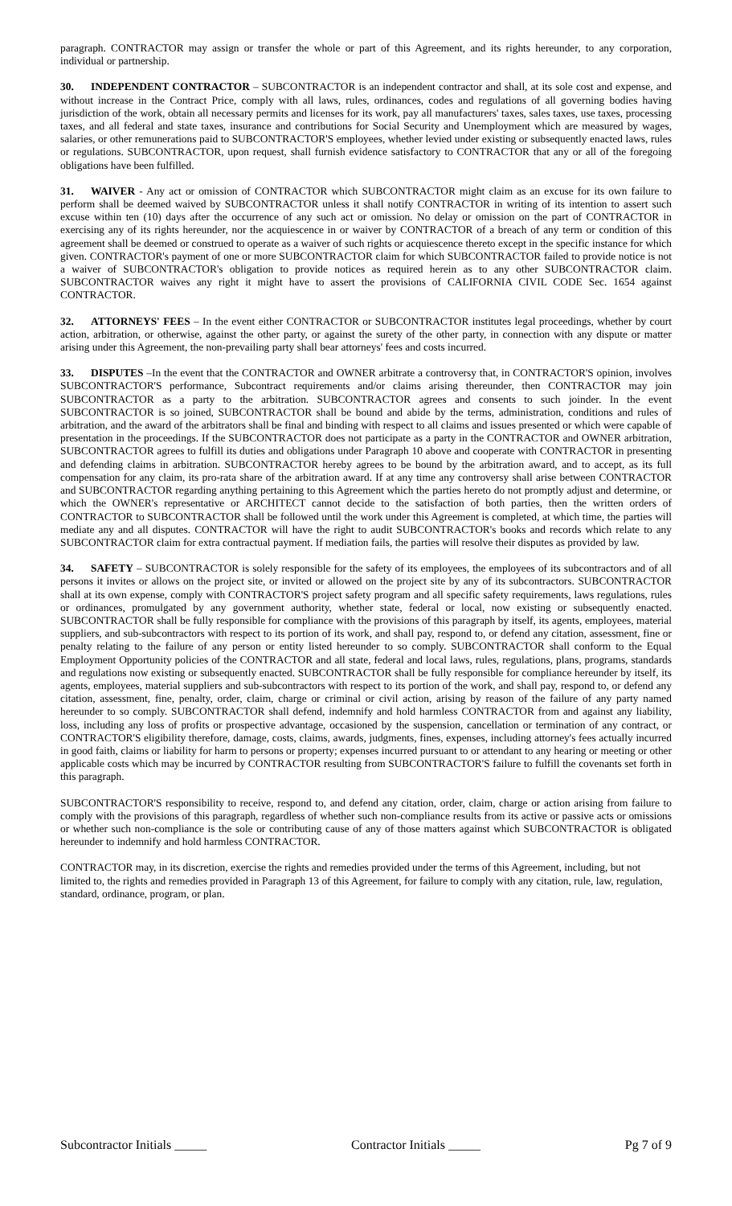paragraph. CONTRACTOR may assign or transfer the whole or part of this Agreement, and its rights hereunder, to any corporation, individual or partnership.
30. INDEPENDENT CONTRACTOR – SUBCONTRACTOR is an independent contractor and shall, at its sole cost and expense, and without increase in the Contract Price, comply with all laws, rules, ordinances, codes and regulations of all governing bodies having jurisdiction of the work, obtain all necessary permits and licenses for its work, pay all manufacturers' taxes, sales taxes, use taxes, processing taxes, and all federal and state taxes, insurance and contributions for Social Security and Unemployment which are measured by wages, salaries, or other remunerations paid to SUBCONTRACTOR'S employees, whether levied under existing or subsequently enacted laws, rules or regulations. SUBCONTRACTOR, upon request, shall furnish evidence satisfactory to CONTRACTOR that any or all of the foregoing obligations have been fulfilled.
31. WAIVER - Any act or omission of CONTRACTOR which SUBCONTRACTOR might claim as an excuse for its own failure to perform shall be deemed waived by SUBCONTRACTOR unless it shall notify CONTRACTOR in writing of its intention to assert such excuse within ten (10) days after the occurrence of any such act or omission. No delay or omission on the part of CONTRACTOR in exercising any of its rights hereunder, nor the acquiescence in or waiver by CONTRACTOR of a breach of any term or condition of this agreement shall be deemed or construed to operate as a waiver of such rights or acquiescence thereto except in the specific instance for which given. CONTRACTOR's payment of one or more SUBCONTRACTOR claim for which SUBCONTRACTOR failed to provide notice is not a waiver of SUBCONTRACTOR's obligation to provide notices as required herein as to any other SUBCONTRACTOR claim. SUBCONTRACTOR waives any right it might have to assert the provisions of CALIFORNIA CIVIL CODE Sec. 1654 against CONTRACTOR.
32. ATTORNEYS' FEES – In the event either CONTRACTOR or SUBCONTRACTOR institutes legal proceedings, whether by court action, arbitration, or otherwise, against the other party, or against the surety of the other party, in connection with any dispute or matter arising under this Agreement, the non-prevailing party shall bear attorneys' fees and costs incurred.
33. DISPUTES –In the event that the CONTRACTOR and OWNER arbitrate a controversy that, in CONTRACTOR'S opinion, involves SUBCONTRACTOR'S performance, Subcontract requirements and/or claims arising thereunder, then CONTRACTOR may join SUBCONTRACTOR as a party to the arbitration. SUBCONTRACTOR agrees and consents to such joinder. In the event SUBCONTRACTOR is so joined, SUBCONTRACTOR shall be bound and abide by the terms, administration, conditions and rules of arbitration, and the award of the arbitrators shall be final and binding with respect to all claims and issues presented or which were capable of presentation in the proceedings. If the SUBCONTRACTOR does not participate as a party in the CONTRACTOR and OWNER arbitration, SUBCONTRACTOR agrees to fulfill its duties and obligations under Paragraph 10 above and cooperate with CONTRACTOR in presenting and defending claims in arbitration. SUBCONTRACTOR hereby agrees to be bound by the arbitration award, and to accept, as its full compensation for any claim, its pro-rata share of the arbitration award. If at any time any controversy shall arise between CONTRACTOR and SUBCONTRACTOR regarding anything pertaining to this Agreement which the parties hereto do not promptly adjust and determine, or which the OWNER's representative or ARCHITECT cannot decide to the satisfaction of both parties, then the written orders of CONTRACTOR to SUBCONTRACTOR shall be followed until the work under this Agreement is completed, at which time, the parties will mediate any and all disputes. CONTRACTOR will have the right to audit SUBCONTRACTOR's books and records which relate to any SUBCONTRACTOR claim for extra contractual payment. If mediation fails, the parties will resolve their disputes as provided by law.
34. SAFETY – SUBCONTRACTOR is solely responsible for the safety of its employees, the employees of its subcontractors and of all persons it invites or allows on the project site, or invited or allowed on the project site by any of its subcontractors. SUBCONTRACTOR shall at its own expense, comply with CONTRACTOR'S project safety program and all specific safety requirements, laws regulations, rules or ordinances, promulgated by any government authority, whether state, federal or local, now existing or subsequently enacted. SUBCONTRACTOR shall be fully responsible for compliance with the provisions of this paragraph by itself, its agents, employees, material suppliers, and sub-subcontractors with respect to its portion of its work, and shall pay, respond to, or defend any citation, assessment, fine or penalty relating to the failure of any person or entity listed hereunder to so comply. SUBCONTRACTOR shall conform to the Equal Employment Opportunity policies of the CONTRACTOR and all state, federal and local laws, rules, regulations, plans, programs, standards and regulations now existing or subsequently enacted. SUBCONTRACTOR shall be fully responsible for compliance hereunder by itself, its agents, employees, material suppliers and sub-subcontractors with respect to its portion of the work, and shall pay, respond to, or defend any citation, assessment, fine, penalty, order, claim, charge or criminal or civil action, arising by reason of the failure of any party named hereunder to so comply. SUBCONTRACTOR shall defend, indemnify and hold harmless CONTRACTOR from and against any liability, loss, including any loss of profits or prospective advantage, occasioned by the suspension, cancellation or termination of any contract, or CONTRACTOR'S eligibility therefore, damage, costs, claims, awards, judgments, fines, expenses, including attorney's fees actually incurred in good faith, claims or liability for harm to persons or property; expenses incurred pursuant to or attendant to any hearing or meeting or other applicable costs which may be incurred by CONTRACTOR resulting from SUBCONTRACTOR'S failure to fulfill the covenants set forth in this paragraph.
SUBCONTRACTOR'S responsibility to receive, respond to, and defend any citation, order, claim, charge or action arising from failure to comply with the provisions of this paragraph, regardless of whether such non-compliance results from its active or passive acts or omissions or whether such non-compliance is the sole or contributing cause of any of those matters against which SUBCONTRACTOR is obligated hereunder to indemnify and hold harmless CONTRACTOR.
CONTRACTOR may, in its discretion, exercise the rights and remedies provided under the terms of this Agreement, including, but not limited to, the rights and remedies provided in Paragraph 13 of this Agreement, for failure to comply with any citation, rule, law, regulation, standard, ordinance, program, or plan.
Subcontractor Initials _____ Contractor Initials _____ Pg 7 of 9